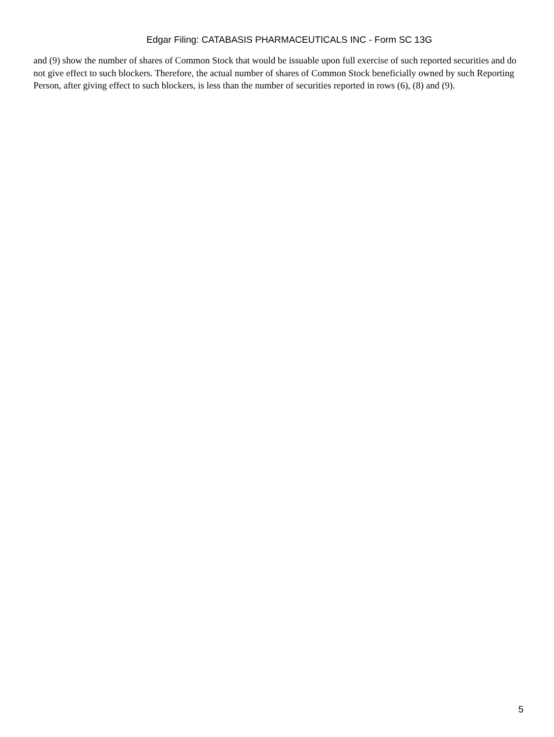Edgar Filing: CATABASIS PHARMACEUTICALS INC - Form SC 13G
and (9) show the number of shares of Common Stock that would be issuable upon full exercise of such reported securities and do not give effect to such blockers. Therefore, the actual number of shares of Common Stock beneficially owned by such Reporting Person, after giving effect to such blockers, is less than the number of securities reported in rows (6), (8) and (9).
5